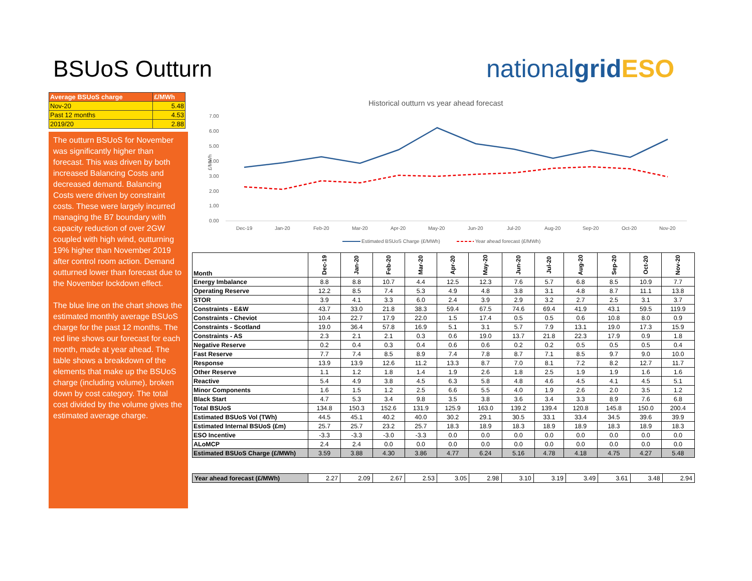BSUoS Outturn nationalgrid ESO
| Average BSUoS charge | £/MWh |
| Nov-20 | 5.48 |
| Past 12 months | 4.53 |
| 2019/20 | 2.88 |
The outturn BSUoS for November was significantly higher than forecast. This was driven by both increased Balancing Costs and decreased demand. Balancing Costs were driven by constraint costs. These were largely incurred managing the B7 boundary with capacity reduction of over 2GW coupled with high wind, outturning 19% higher than November 2019 after control room action. Demand outturned lower than forecast due to the November lockdown effect.
The blue line on the chart shows the estimated monthly average BSUoS charge for the past 12 months. The red line shows our forecast for each month, made at year ahead. The table shows a breakdown of the elements that make up the BSUoS charge (including volume), broken down by cost category. The total cost divided by the volume gives the estimated average charge.
Historical outturn vs year ahead forecast
7.00
6.00
5.00
4.00
3.00
2.00
1.00
0.00
£/MWh
Dec-19
Jan-20
Feb-20
Mar-20
Apr-20
May-20
Jun-20
Jul-20
Aug-20
Sep-20
Oct-20
Nov-20
Estimated BSUoS Charge (£/MWh)
Year ahead forecast (£/MWh)
| Month | Dec-19 | Jan-20 | Feb-20 | Mar-20 | Apr-20 | May-20 | Jun-20 | Jul-20 | Aug-20 | Sep-20 | Oct-20 | Nov-20 |
| Energy Imbalance | 8.8 | 8.8 | 10.7 | 4.4 | 12.5 | 12.3 | 7.6 | 5.7 | 6.8 | 8.5 | 10.9 | 7.7 |
| Operating Reserve | 12.2 | 8.5 | 7.4 | 5.3 | 4.9 | 4.8 | 3.8 | 3.1 | 4.8 | 8.7 | 11.1 | 13.8 |
| STOR | 3.9 | 4.1 | 3.3 | 6.0 | 2.4 | 3.9 | 2.9 | 3.2 | 2.7 | 2.5 | 3.1 | 3.7 |
| Constraints - E&W | 43.7 | 33.0 | 21.8 | 38.3 | 59.4 | 67.5 | 74.6 | 69.4 | 41.9 | 43.1 | 59.5 | 119.9 |
| Constraints - Cheviot | 10.4 | 22.7 | 17.9 | 22.0 | 1.5 | 17.4 | 0.5 | 0.5 | 0.6 | 10.8 | 8.0 | 0.9 |
| Constraints - Scotland | 19.0 | 36.4 | 57.8 | 16.9 | 5.1 | 3.1 | 5.7 | 7.9 | 13.1 | 19.0 | 17.3 | 15.9 |
| Constraints - AS | 2.3 | 2.1 | 2.1 | 0.3 | 0.6 | 19.0 | 13.7 | 21.8 | 22.3 | 17.9 | 0.9 | 1.8 |
| Negative Reserve | 0.2 | 0.4 | 0.3 | 0.4 | 0.6 | 0.6 | 0.2 | 0.2 | 0.5 | 0.5 | 0.5 | 0.4 |
| Fast Reserve | 7.7 | 7.4 | 8.5 | 8.9 | 7.4 | 7.8 | 8.7 | 7.1 | 8.5 | 9.7 | 9.0 | 10.0 |
| Response | 13.9 | 13.9 | 12.6 | 11.2 | 13.3 | 8.7 | 7.0 | 8.1 | 7.2 | 8.2 | 12.7 | 11.7 |
| Other Reserve | 1.1 | 1.2 | 1.8 | 1.4 | 1.9 | 2.6 | 1.8 | 2.5 | 1.9 | 1.9 | 1.6 | 1.6 |
| Reactive | 5.4 | 4.9 | 3.8 | 4.5 | 6.3 | 5.8 | 4.8 | 4.6 | 4.5 | 4.1 | 4.5 | 5.1 |
| Minor Components | 1.6 | 1.5 | 1.2 | 2.5 | 6.6 | 5.5 | 4.0 | 1.9 | 2.6 | 2.0 | 3.5 | 1.2 |
| Black Start | 4.7 | 5.3 | 3.4 | 9.8 | 3.5 | 3.8 | 3.6 | 3.4 | 3.3 | 8.9 | 7.6 | 6.8 |
| Total BSUoS | 134.8 | 150.3 | 152.6 | 131.9 | 125.9 | 163.0 | 139.2 | 139.4 | 120.8 | 145.8 | 150.0 | 200.4 |
| Estimated BSUoS Vol (TWh) | 44.5 | 45.1 | 40.2 | 40.0 | 30.2 | 29.1 | 30.5 | 33.1 | 33.4 | 34.5 | 39.6 | 39.9 |
| Estimated Internal BSUoS (£m) | 25.7 | 25.7 | 23.2 | 25.7 | 18.3 | 18.9 | 18.3 | 18.9 | 18.9 | 18.3 | 18.9 | 18.3 |
| ESO Incentive | -3.3 | -3.3 | -3.0 | -3.3 | 0.0 | 0.0 | 0.0 | 0.0 | 0.0 | 0.0 | 0.0 | 0.0 |
| ALoMCP | 2.4 | 2.4 | 0.0 | 0.0 | 0.0 | 0.0 | 0.0 | 0.0 | 0.0 | 0.0 | 0.0 | 0.0 |
| Estimated BSUoS Charge (£/MWh) | 3.59 | 3.88 | 4.30 | 3.86 | 4.77 | 6.24 | 5.16 | 4.78 | 4.18 | 4.75 | 4.27 | 5.48 |
| Year ahead forecast (£/MWh) | 2.27 | 2.09 | 2.67 | 2.53 | 3.05 | 2.98 | 3.10 | 3.19 | 3.49 | 3.61 | 3.48 | 2.94 |